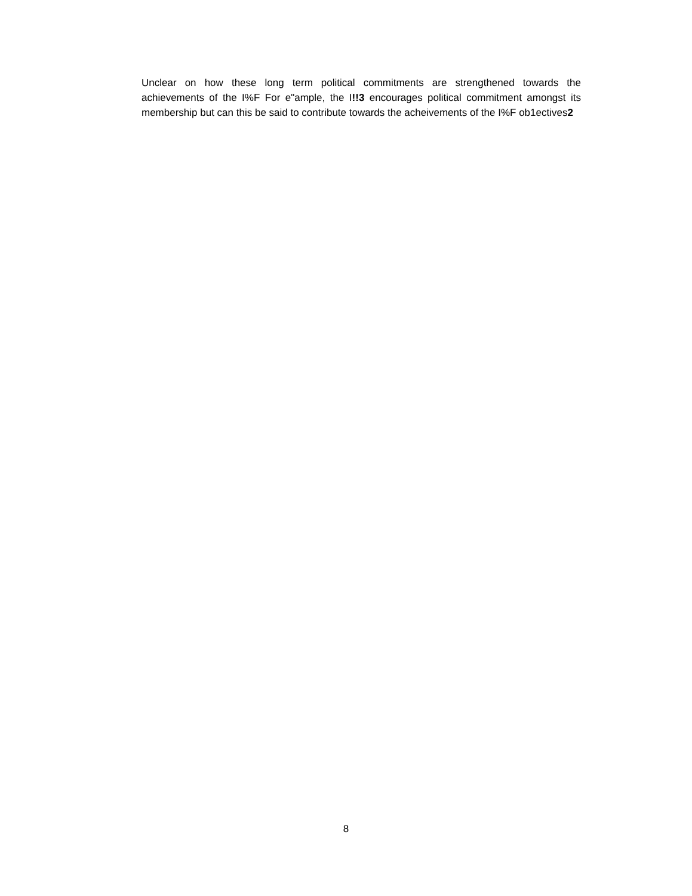Unclear on how these long term political commitments are strengthened towards the achievements of the I%F For e"ample, the I!!3 encourages political commitment amongst its membership but can this be said to contribute towards the acheivements of the I%F ob1ectives2
8